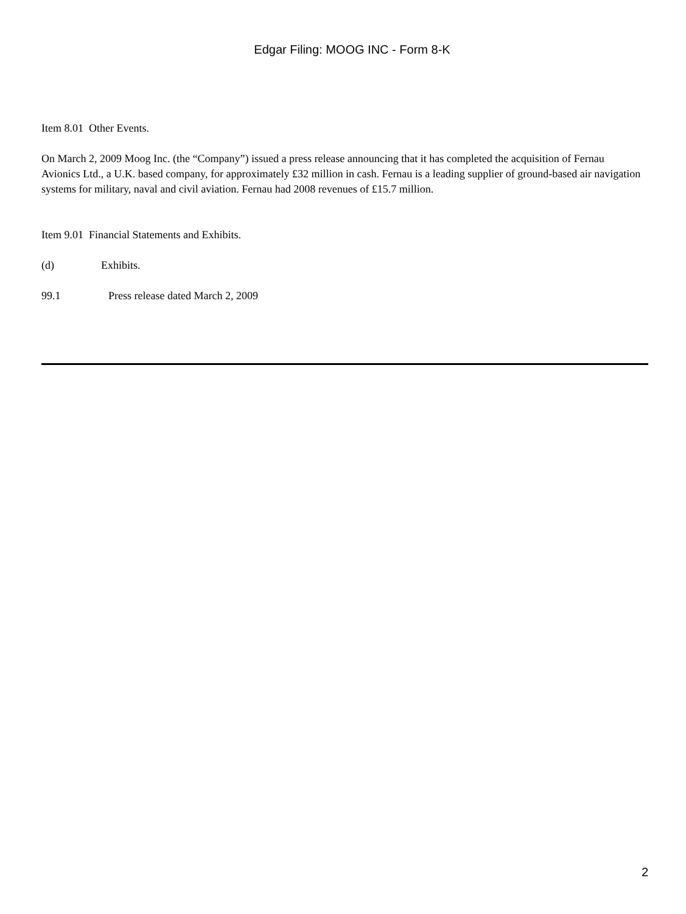Edgar Filing: MOOG INC - Form 8-K
Item 8.01 Other Events.
On March 2, 2009 Moog Inc. (the “Company”) issued a press release announcing that it has completed the acquisition of Fernau Avionics Ltd., a U.K. based company, for approximately £32 million in cash. Fernau is a leading supplier of ground-based air navigation systems for military, naval and civil aviation. Fernau had 2008 revenues of £15.7 million.
Item 9.01 Financial Statements and Exhibits.
(d) Exhibits.
99.1 Press release dated March 2, 2009
2